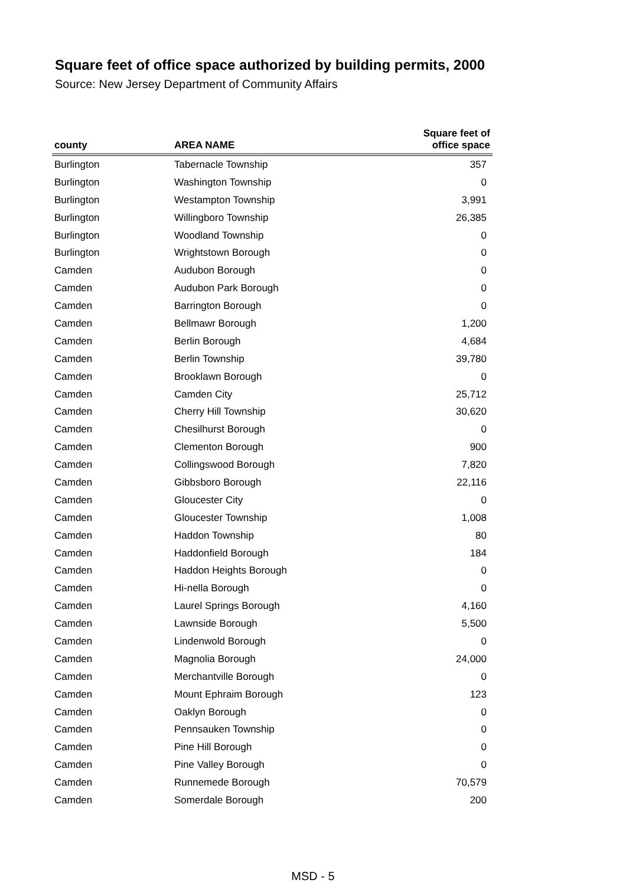Square feet of office space authorized by building permits, 2000
Source: New Jersey Department of Community Affairs
| county | AREA NAME | Square feet of office space |
| --- | --- | --- |
| Burlington | Tabernacle Township | 357 |
| Burlington | Washington Township | 0 |
| Burlington | Westampton Township | 3,991 |
| Burlington | Willingboro Township | 26,385 |
| Burlington | Woodland Township | 0 |
| Burlington | Wrightstown Borough | 0 |
| Camden | Audubon Borough | 0 |
| Camden | Audubon Park Borough | 0 |
| Camden | Barrington Borough | 0 |
| Camden | Bellmawr Borough | 1,200 |
| Camden | Berlin Borough | 4,684 |
| Camden | Berlin Township | 39,780 |
| Camden | Brooklawn Borough | 0 |
| Camden | Camden City | 25,712 |
| Camden | Cherry Hill Township | 30,620 |
| Camden | Chesilhurst Borough | 0 |
| Camden | Clementon Borough | 900 |
| Camden | Collingswood Borough | 7,820 |
| Camden | Gibbsboro Borough | 22,116 |
| Camden | Gloucester City | 0 |
| Camden | Gloucester Township | 1,008 |
| Camden | Haddon Township | 80 |
| Camden | Haddonfield Borough | 184 |
| Camden | Haddon Heights Borough | 0 |
| Camden | Hi-nella Borough | 0 |
| Camden | Laurel Springs Borough | 4,160 |
| Camden | Lawnside Borough | 5,500 |
| Camden | Lindenwold Borough | 0 |
| Camden | Magnolia Borough | 24,000 |
| Camden | Merchantville Borough | 0 |
| Camden | Mount Ephraim Borough | 123 |
| Camden | Oaklyn Borough | 0 |
| Camden | Pennsauken Township | 0 |
| Camden | Pine Hill Borough | 0 |
| Camden | Pine Valley Borough | 0 |
| Camden | Runnemede Borough | 70,579 |
| Camden | Somerdale Borough | 200 |
MSD - 5